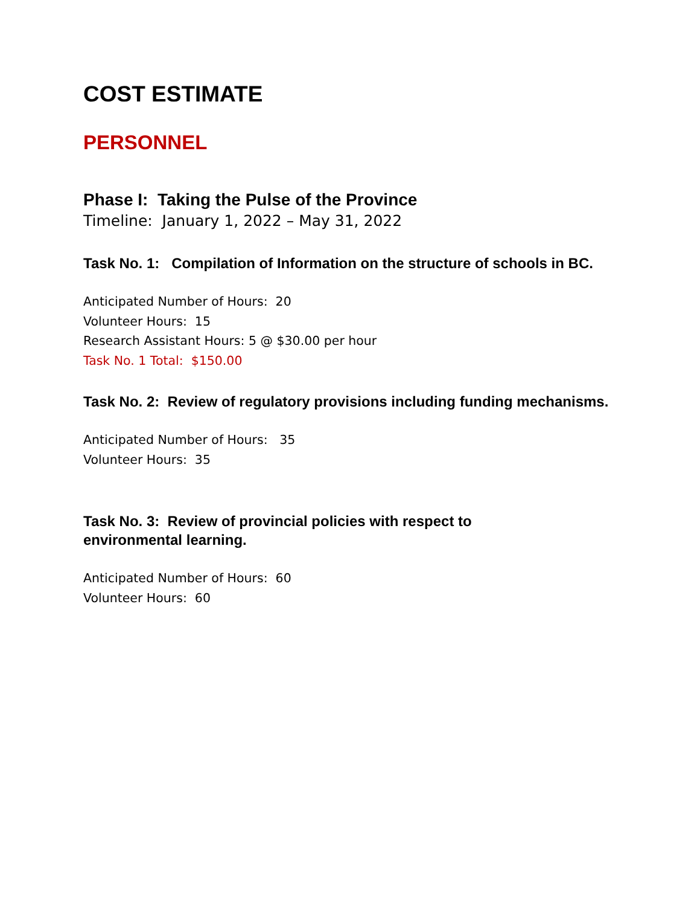COST ESTIMATE
PERSONNEL
Phase I: Taking the Pulse of the Province
Timeline: January 1, 2022 – May 31, 2022
Task No. 1: Compilation of Information on the structure of schools in BC.
Anticipated Number of Hours: 20
Volunteer Hours: 15
Research Assistant Hours: 5 @ $30.00 per hour
Task No. 1 Total: $150.00
Task No. 2: Review of regulatory provisions including funding mechanisms.
Anticipated Number of Hours: 35
Volunteer Hours: 35
Task No. 3: Review of provincial policies with respect to
environmental learning.
Anticipated Number of Hours: 60
Volunteer Hours: 60